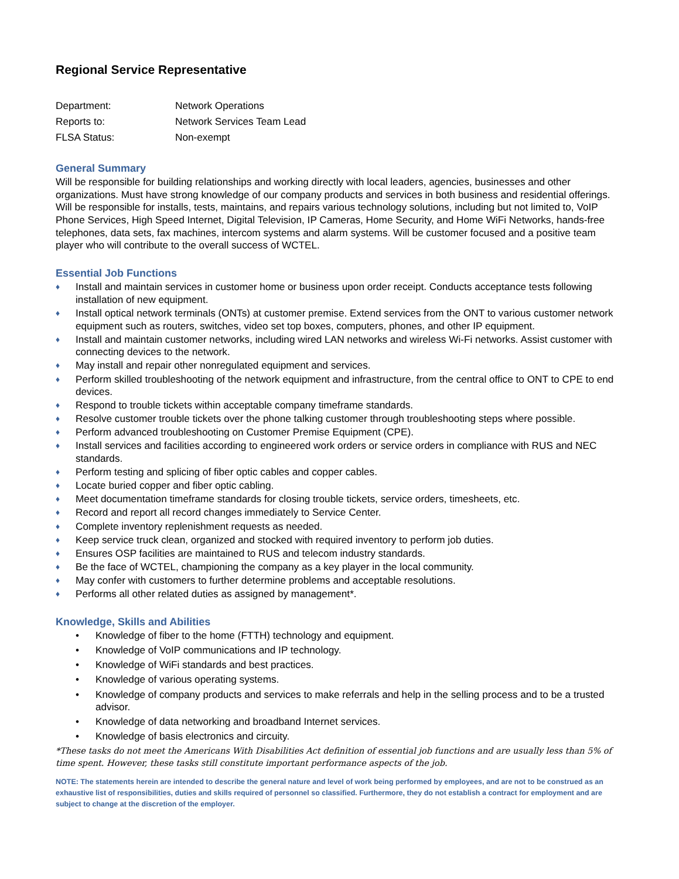Regional Service Representative
Department: Network Operations
Reports to: Network Services Team Lead
FLSA Status: Non-exempt
General Summary
Will be responsible for building relationships and working directly with local leaders, agencies, businesses and other organizations. Must have strong knowledge of our company products and services in both business and residential offerings. Will be responsible for installs, tests, maintains, and repairs various technology solutions, including but not limited to, VoIP Phone Services, High Speed Internet, Digital Television, IP Cameras, Home Security, and Home WiFi Networks, hands-free telephones, data sets, fax machines, intercom systems and alarm systems. Will be customer focused and a positive team player who will contribute to the overall success of WCTEL.
Essential Job Functions
♦ Install and maintain services in customer home or business upon order receipt. Conducts acceptance tests following installation of new equipment.
♦ Install optical network terminals (ONTs) at customer premise. Extend services from the ONT to various customer network equipment such as routers, switches, video set top boxes, computers, phones, and other IP equipment.
♦ Install and maintain customer networks, including wired LAN networks and wireless Wi-Fi networks. Assist customer with connecting devices to the network.
♦ May install and repair other nonregulated equipment and services.
♦ Perform skilled troubleshooting of the network equipment and infrastructure, from the central office to ONT to CPE to end devices.
♦ Respond to trouble tickets within acceptable company timeframe standards.
♦ Resolve customer trouble tickets over the phone talking customer through troubleshooting steps where possible.
♦ Perform advanced troubleshooting on Customer Premise Equipment (CPE).
♦ Install services and facilities according to engineered work orders or service orders in compliance with RUS and NEC standards.
♦ Perform testing and splicing of fiber optic cables and copper cables.
♦ Locate buried copper and fiber optic cabling.
♦ Meet documentation timeframe standards for closing trouble tickets, service orders, timesheets, etc.
♦ Record and report all record changes immediately to Service Center.
♦ Complete inventory replenishment requests as needed.
♦ Keep service truck clean, organized and stocked with required inventory to perform job duties.
♦ Ensures OSP facilities are maintained to RUS and telecom industry standards.
♦ Be the face of WCTEL, championing the company as a key player in the local community.
♦ May confer with customers to further determine problems and acceptable resolutions.
♦ Performs all other related duties as assigned by management*.
Knowledge, Skills and Abilities
• Knowledge of fiber to the home (FTTH) technology and equipment.
• Knowledge of VoIP communications and IP technology.
• Knowledge of WiFi standards and best practices.
• Knowledge of various operating systems.
• Knowledge of company products and services to make referrals and help in the selling process and to be a trusted advisor.
• Knowledge of data networking and broadband Internet services.
• Knowledge of basis electronics and circuity.
*These tasks do not meet the Americans With Disabilities Act definition of essential job functions and are usually less than 5% of time spent. However, these tasks still constitute important performance aspects of the job.
NOTE: The statements herein are intended to describe the general nature and level of work being performed by employees, and are not to be construed as an exhaustive list of responsibilities, duties and skills required of personnel so classified. Furthermore, they do not establish a contract for employment and are subject to change at the discretion of the employer.